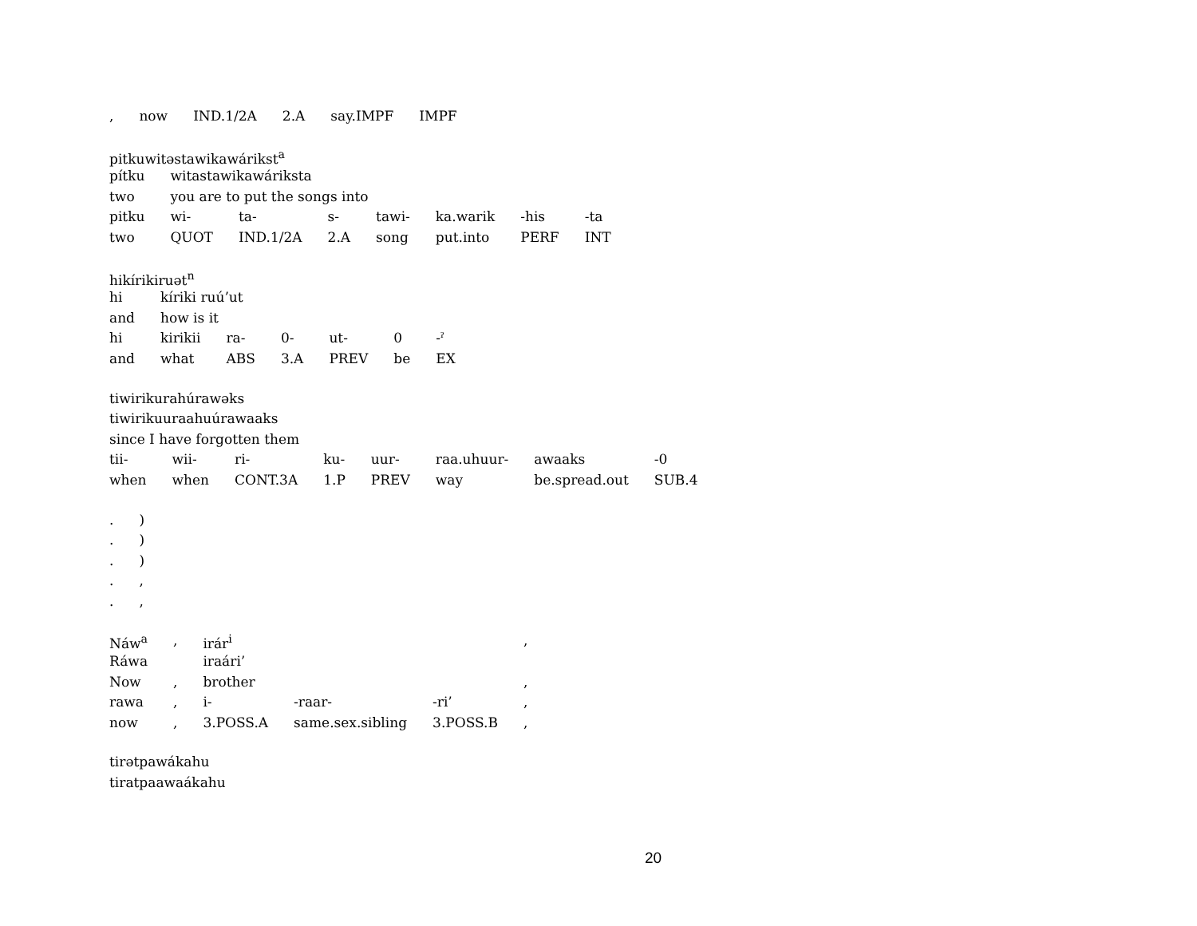| , | now | IND.1/2A | 2.A | say.IMPF | IMPF |
| pitkuwitəstawikawárikst<sup>a</sup> | | | | | | | |
| pítku | witastawikawáriksta | | | | | | |
| two | you are to put the songs into | | | | | | |
| pitku | wi- | ta- | s- | tawi- | ka.warik | -his | -ta |
| two | QUOT | IND.1/2A | 2.A | song | put.into | PERF | INT |
| hikírikiruət<sup>n</sup> | | | | | | |
| hi | kíriki ruú’ut | | | | | |
| and | how is it | | | | | |
| hi | kirikii | ra- | 0- | ut- | 0 | -ˀ |
| and | what | ABS | 3.A | PREV | be | EX |
| tiwirikurahúrawəks | | | | | | | |
| tiwirikuuraahuúrawaaks | | | | | | | |
| since I have forgotten them | | | | | | | |
| tii- | wii- | ri- | ku- | uur- | raa.uhuur- | awaaks | -0 |
| when | when | CONT.3A | 1.P | PREV | way | be.spread.out | SUB.4 |
| . | ) |
| . | ) |
| . | ) |
| . | , |
| . | , |
| Náw<sup>a</sup> | , | irár<sup>i</sup> | | | , |
| Ráwa | | iraári’ | | | |
| Now | , | brother | | | , |
| rawa | , | i- | -raar- | -ri’ | , |
| now | , | 3.POSS.A | same.sex.sibling | 3.POSS.B | , |
| tirətpawákahu |
| tiratpaawaákahu |
20